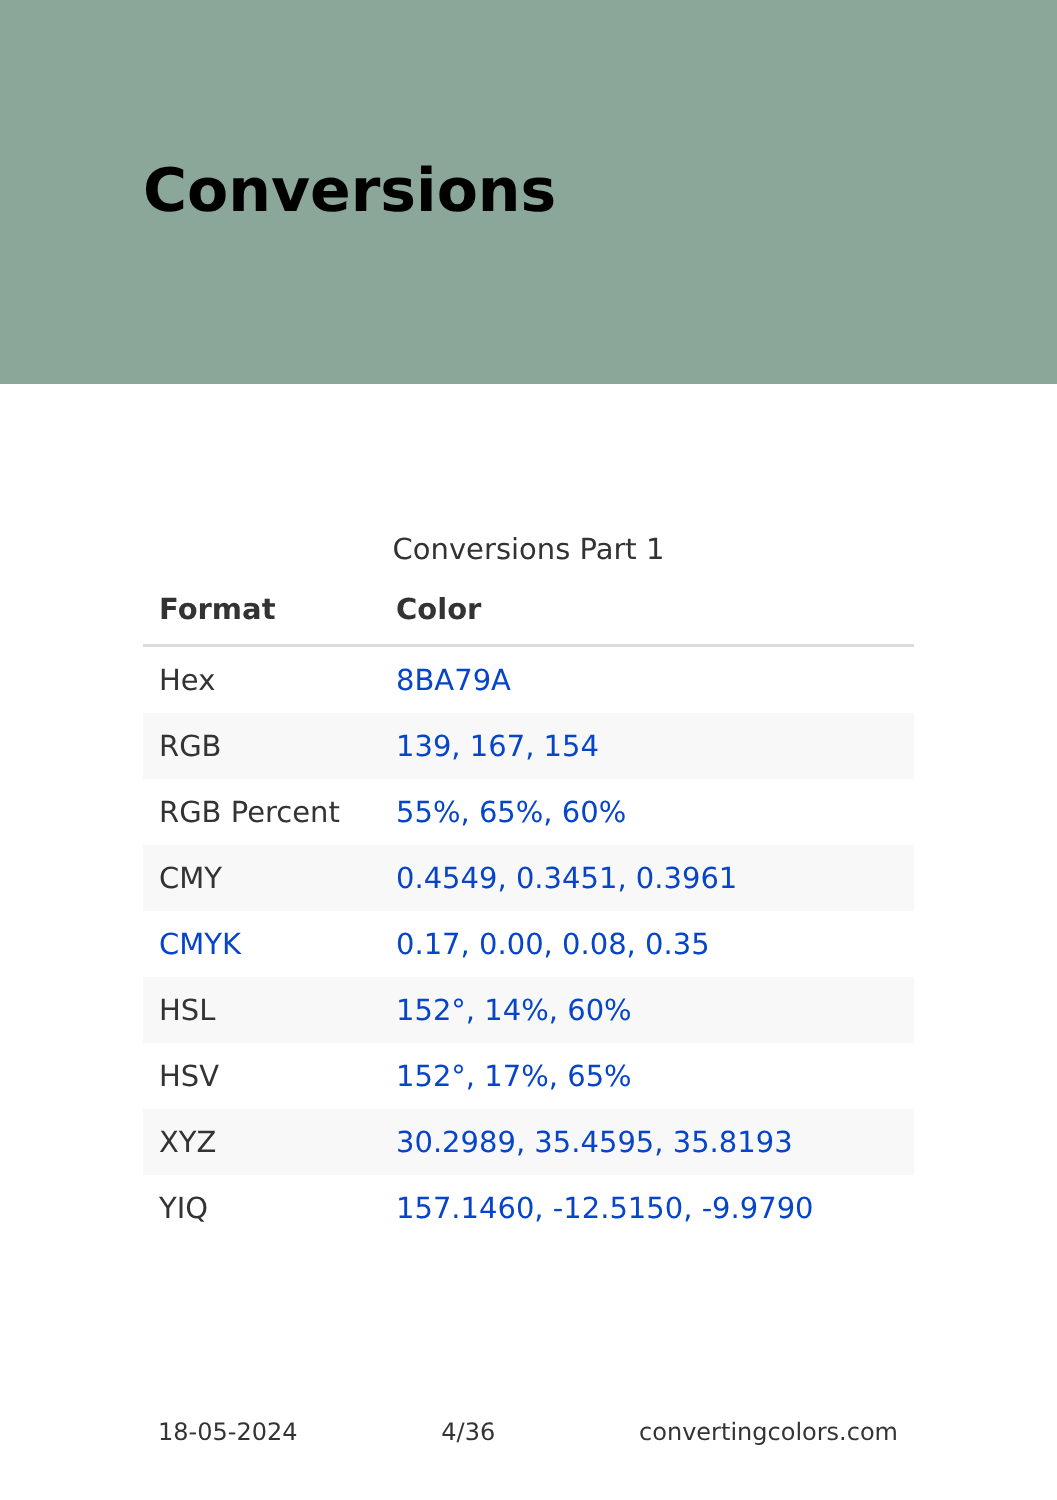Conversions
Conversions Part 1
| Format | Color |
| --- | --- |
| Hex | 8BA79A |
| RGB | 139, 167, 154 |
| RGB Percent | 55%, 65%, 60% |
| CMY | 0.4549, 0.3451, 0.3961 |
| CMYK | 0.17, 0.00, 0.08, 0.35 |
| HSL | 152°, 14%, 60% |
| HSV | 152°, 17%, 65% |
| XYZ | 30.2989, 35.4595, 35.8193 |
| YIQ | 157.1460, -12.5150, -9.9790 |
18-05-2024 4/36 convertingcolors.com